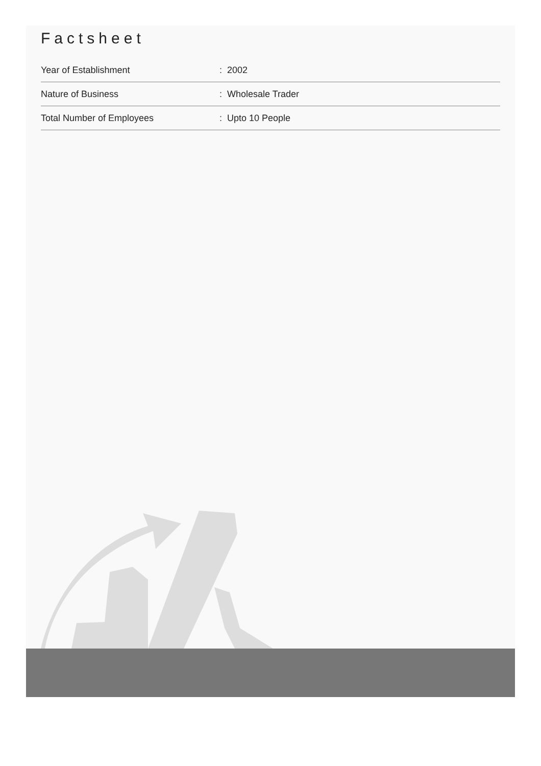Factsheet
| Year of Establishment | : 2002 |
| Nature of Business | : Wholesale Trader |
| Total Number of Employees | : Upto 10 People |